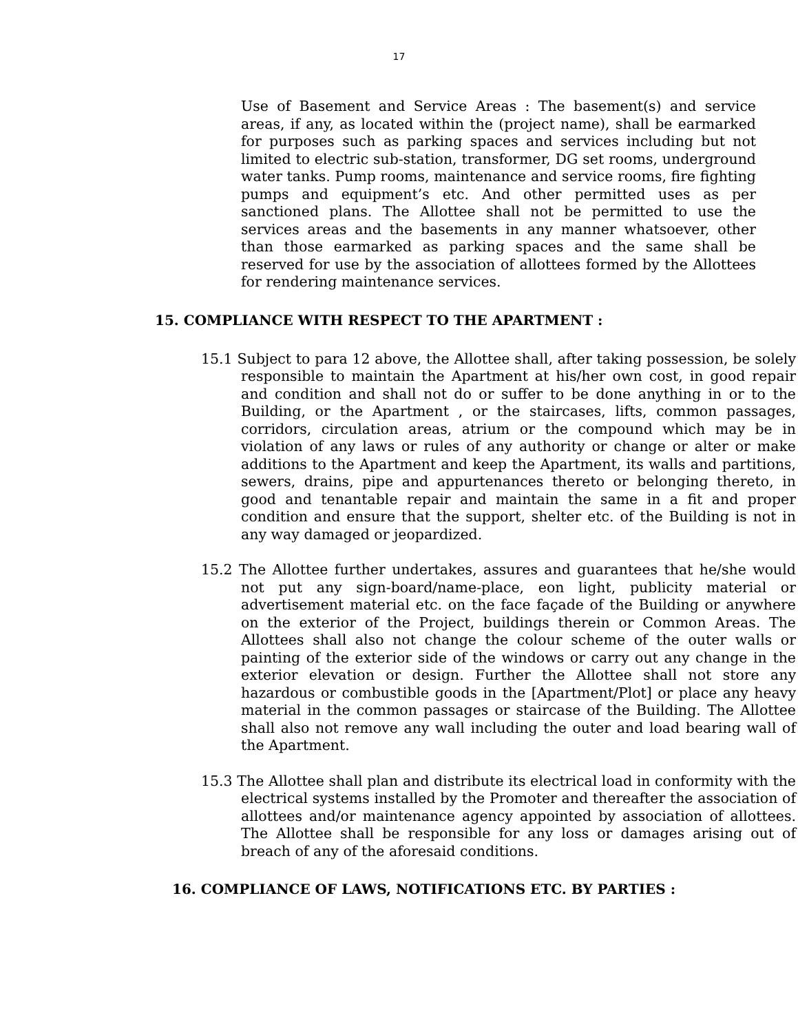17
Use of Basement and Service Areas : The basement(s) and service areas, if any, as located within the (project name), shall be earmarked for purposes such as parking spaces and services including but not limited to electric sub-station, transformer, DG set rooms, underground water tanks. Pump rooms, maintenance and service rooms, fire fighting pumps and equipment’s etc. And other permitted uses as per sanctioned plans. The Allottee shall not be permitted to use the services areas and the basements in any manner whatsoever, other than those earmarked as parking spaces and the same shall be reserved for use by the association of allottees formed by the Allottees for rendering maintenance services.
15. COMPLIANCE WITH RESPECT TO THE APARTMENT :
15.1 Subject to para 12 above, the Allottee shall, after taking possession, be solely responsible to maintain the Apartment at his/her own cost, in good repair and condition and shall not do or suffer to be done anything in or to the Building, or the Apartment , or the staircases, lifts, common passages, corridors, circulation areas, atrium or the compound which may be in violation of any laws or rules of any authority or change or alter or make additions to the Apartment and keep the Apartment, its walls and partitions, sewers, drains, pipe and appurtenances thereto or belonging thereto, in good and tenantable repair and maintain the same in a fit and proper condition and ensure that the support, shelter etc. of the Building is not in any way damaged or jeopardized.
15.2 The Allottee further undertakes, assures and guarantees that he/she would not put any sign-board/name-place, eon light, publicity material or advertisement material etc. on the face façade of the Building or anywhere on the exterior of the Project, buildings therein or Common Areas. The Allottees shall also not change the colour scheme of the outer walls or painting of the exterior side of the windows or carry out any change in the exterior elevation or design. Further the Allottee shall not store any hazardous or combustible goods in the [Apartment/Plot] or place any heavy material in the common passages or staircase of the Building. The Allottee shall also not remove any wall including the outer and load bearing wall of the Apartment.
15.3 The Allottee shall plan and distribute its electrical load in conformity with the electrical systems installed by the Promoter and thereafter the association of allottees and/or maintenance agency appointed by association of allottees. The Allottee shall be responsible for any loss or damages arising out of breach of any of the aforesaid conditions.
16. COMPLIANCE OF LAWS, NOTIFICATIONS ETC. BY PARTIES :